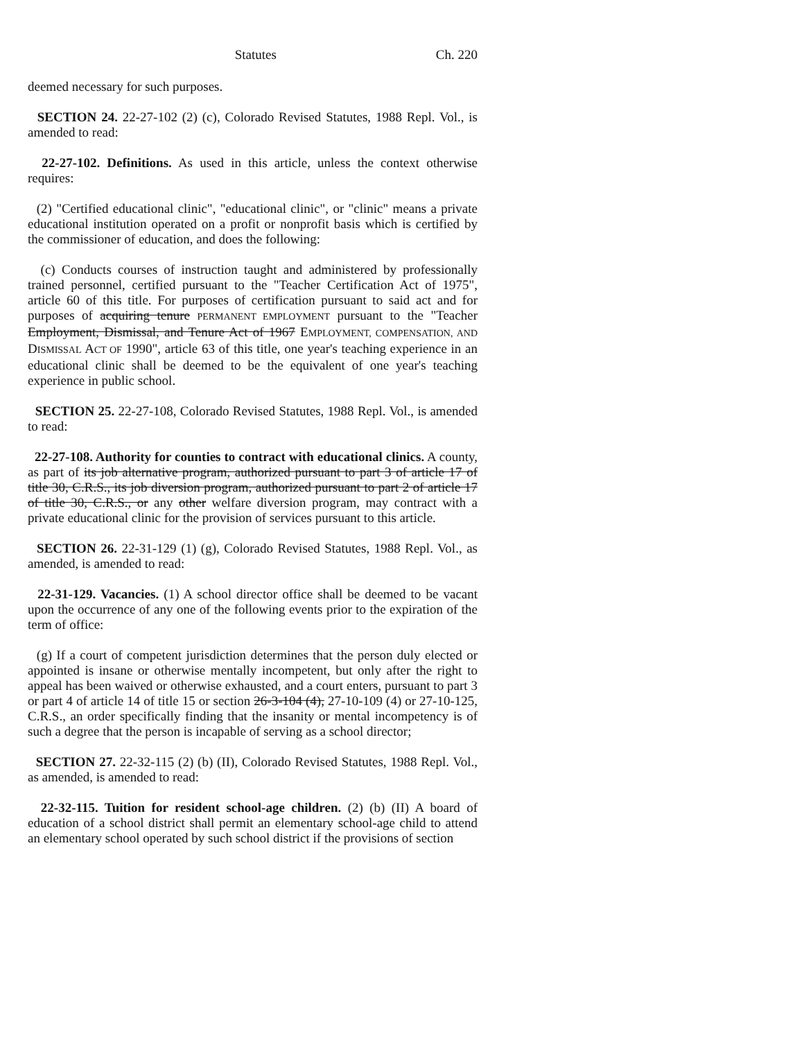Statutes Ch. 220
deemed necessary for such purposes.
SECTION 24. 22-27-102 (2) (c), Colorado Revised Statutes, 1988 Repl. Vol., is amended to read:
22-27-102. Definitions. As used in this article, unless the context otherwise requires:
(2) "Certified educational clinic", "educational clinic", or "clinic" means a private educational institution operated on a profit or nonprofit basis which is certified by the commissioner of education, and does the following:
(c) Conducts courses of instruction taught and administered by professionally trained personnel, certified pursuant to the "Teacher Certification Act of 1975", article 60 of this title. For purposes of certification pursuant to said act and for purposes of acquiring tenure PERMANENT EMPLOYMENT pursuant to the "Teacher Employment, Dismissal, and Tenure Act of 1967 EMPLOYMENT, COMPENSATION, AND DISMISSAL ACT OF 1990", article 63 of this title, one year's teaching experience in an educational clinic shall be deemed to be the equivalent of one year's teaching experience in public school.
SECTION 25. 22-27-108, Colorado Revised Statutes, 1988 Repl. Vol., is amended to read:
22-27-108. Authority for counties to contract with educational clinics. A county, as part of its job alternative program, authorized pursuant to part 3 of article 17 of title 30, C.R.S., its job diversion program, authorized pursuant to part 2 of article 17 of title 30, C.R.S., or any other welfare diversion program, may contract with a private educational clinic for the provision of services pursuant to this article.
SECTION 26. 22-31-129 (1) (g), Colorado Revised Statutes, 1988 Repl. Vol., as amended, is amended to read:
22-31-129. Vacancies. (1) A school director office shall be deemed to be vacant upon the occurrence of any one of the following events prior to the expiration of the term of office:
(g) If a court of competent jurisdiction determines that the person duly elected or appointed is insane or otherwise mentally incompetent, but only after the right to appeal has been waived or otherwise exhausted, and a court enters, pursuant to part 3 or part 4 of article 14 of title 15 or section 26-3-104 (4), 27-10-109 (4) or 27-10-125, C.R.S., an order specifically finding that the insanity or mental incompetency is of such a degree that the person is incapable of serving as a school director;
SECTION 27. 22-32-115 (2) (b) (II), Colorado Revised Statutes, 1988 Repl. Vol., as amended, is amended to read:
22-32-115. Tuition for resident school-age children. (2) (b) (II) A board of education of a school district shall permit an elementary school-age child to attend an elementary school operated by such school district if the provisions of section